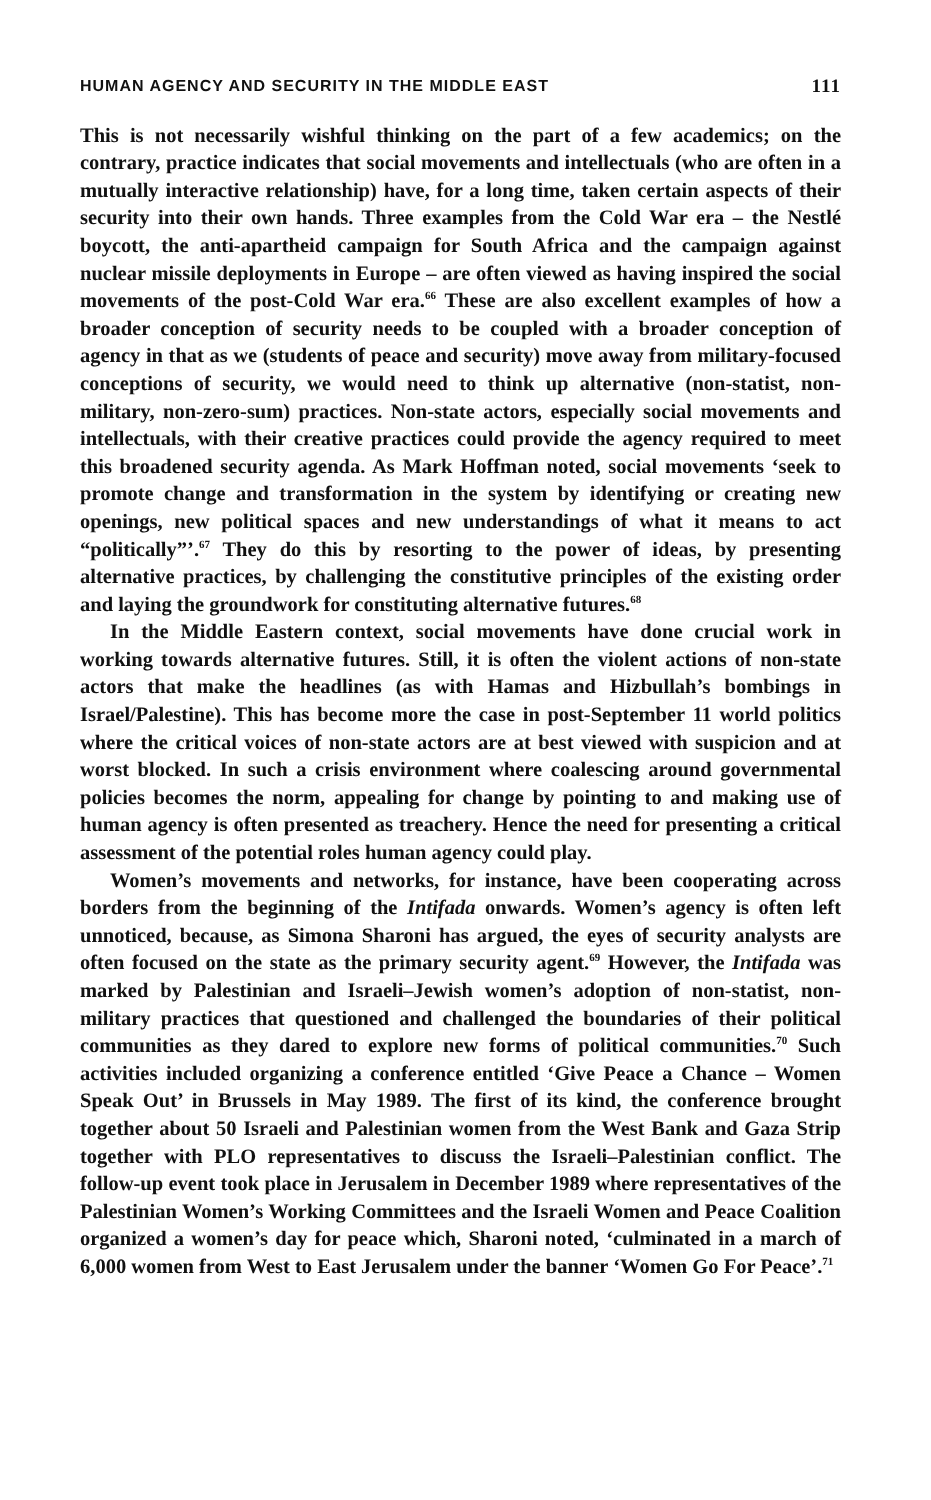HUMAN AGENCY AND SECURITY IN THE MIDDLE EAST 111
This is not necessarily wishful thinking on the part of a few academics; on the contrary, practice indicates that social movements and intellectuals (who are often in a mutually interactive relationship) have, for a long time, taken certain aspects of their security into their own hands. Three examples from the Cold War era – the Nestlé boycott, the anti-apartheid campaign for South Africa and the campaign against nuclear missile deployments in Europe – are often viewed as having inspired the social movements of the post-Cold War era.<sup>66</sup> These are also excellent examples of how a broader conception of security needs to be coupled with a broader conception of agency in that as we (students of peace and security) move away from military-focused conceptions of security, we would need to think up alternative (non-statist, non-military, non-zero-sum) practices. Non-state actors, especially social movements and intellectuals, with their creative practices could provide the agency required to meet this broadened security agenda. As Mark Hoffman noted, social movements ‘seek to promote change and transformation in the system by identifying or creating new openings, new political spaces and new understandings of what it means to act “politically”’.<sup>67</sup> They do this by resorting to the power of ideas, by presenting alternative practices, by challenging the constitutive principles of the existing order and laying the groundwork for constituting alternative futures.<sup>68</sup>
In the Middle Eastern context, social movements have done crucial work in working towards alternative futures. Still, it is often the violent actions of non-state actors that make the headlines (as with Hamas and Hizbullah’s bombings in Israel/Palestine). This has become more the case in post-September 11 world politics where the critical voices of non-state actors are at best viewed with suspicion and at worst blocked. In such a crisis environment where coalescing around governmental policies becomes the norm, appealing for change by pointing to and making use of human agency is often presented as treachery. Hence the need for presenting a critical assessment of the potential roles human agency could play.
Women’s movements and networks, for instance, have been cooperating across borders from the beginning of the Intifada onwards. Women’s agency is often left unnoticed, because, as Simona Sharoni has argued, the eyes of security analysts are often focused on the state as the primary security agent.<sup>69</sup> However, the Intifada was marked by Palestinian and Israeli–Jewish women’s adoption of non-statist, non-military practices that questioned and challenged the boundaries of their political communities as they dared to explore new forms of political communities.<sup>70</sup> Such activities included organizing a conference entitled ‘Give Peace a Chance – Women Speak Out’ in Brussels in May 1989. The first of its kind, the conference brought together about 50 Israeli and Palestinian women from the West Bank and Gaza Strip together with PLO representatives to discuss the Israeli–Palestinian conflict. The follow-up event took place in Jerusalem in December 1989 where representatives of the Palestinian Women’s Working Committees and the Israeli Women and Peace Coalition organized a women’s day for peace which, Sharoni noted, ‘culminated in a march of 6,000 women from West to East Jerusalem under the banner ‘Women Go For Peace’.<sup>71</sup>